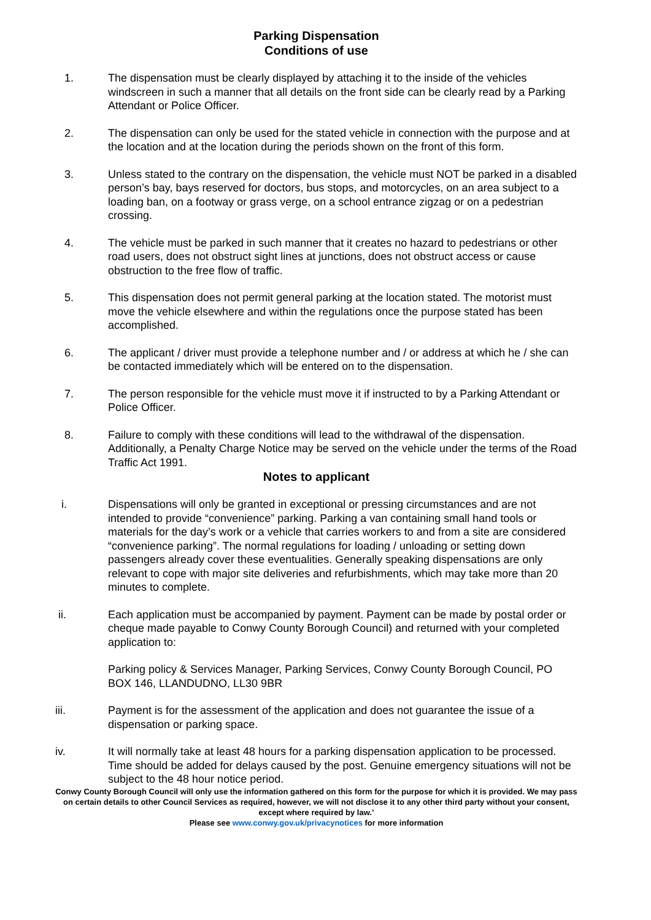Parking Dispensation
Conditions of use
1. The dispensation must be clearly displayed by attaching it to the inside of the vehicles windscreen in such a manner that all details on the front side can be clearly read by a Parking Attendant or Police Officer.
2. The dispensation can only be used for the stated vehicle in connection with the purpose and at the location and at the location during the periods shown on the front of this form.
3. Unless stated to the contrary on the dispensation, the vehicle must NOT be parked in a disabled person’s bay, bays reserved for doctors, bus stops, and motorcycles, on an area subject to a loading ban, on a footway or grass verge, on a school entrance zigzag or on a pedestrian crossing.
4. The vehicle must be parked in such manner that it creates no hazard to pedestrians or other road users, does not obstruct sight lines at junctions, does not obstruct access or cause obstruction to the free flow of traffic.
5. This dispensation does not permit general parking at the location stated. The motorist must move the vehicle elsewhere and within the regulations once the purpose stated has been accomplished.
6. The applicant / driver must provide a telephone number and / or address at which he / she can be contacted immediately which will be entered on to the dispensation.
7. The person responsible for the vehicle must move it if instructed to by a Parking Attendant or Police Officer.
8. Failure to comply with these conditions will lead to the withdrawal of the dispensation. Additionally, a Penalty Charge Notice may be served on the vehicle under the terms of the Road Traffic Act 1991.
Notes to applicant
i. Dispensations will only be granted in exceptional or pressing circumstances and are not intended to provide “convenience” parking. Parking a van containing small hand tools or materials for the day’s work or a vehicle that carries workers to and from a site are considered “convenience parking”. The normal regulations for loading / unloading or setting down passengers already cover these eventualities. Generally speaking dispensations are only relevant to cope with major site deliveries and refurbishments, which may take more than 20 minutes to complete.
ii. Each application must be accompanied by payment. Payment can be made by postal order or cheque made payable to Conwy County Borough Council) and returned with your completed application to:
Parking policy & Services Manager, Parking Services, Conwy County Borough Council, PO BOX 146, LLANDUDNO, LL30 9BR
iii. Payment is for the assessment of the application and does not guarantee the issue of a dispensation or parking space.
iv. It will normally take at least 48 hours for a parking dispensation application to be processed. Time should be added for delays caused by the post. Genuine emergency situations will not be subject to the 48 hour notice period.
Conwy County Borough Council will only use the information gathered on this form for the purpose for which it is provided. We may pass on certain details to other Council Services as required, however, we will not disclose it to any other third party without your consent, except where required by law.’
Please see www.conwy.gov.uk/privacynotices for more information